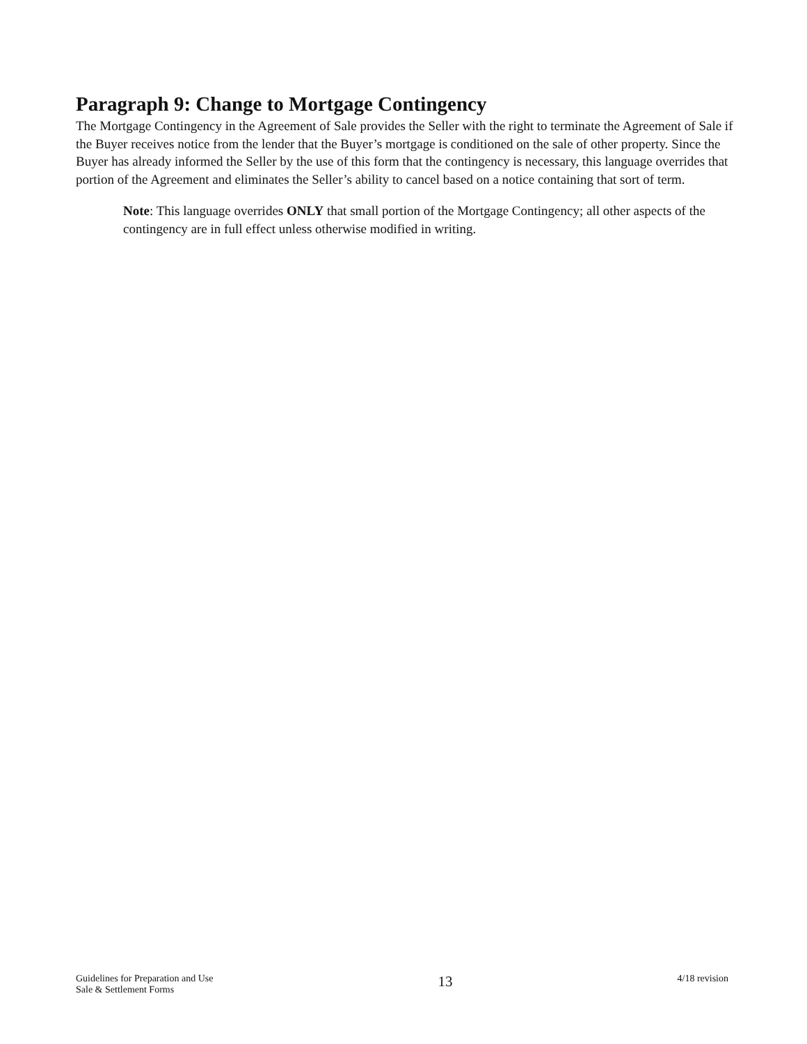Paragraph 9: Change to Mortgage Contingency
The Mortgage Contingency in the Agreement of Sale provides the Seller with the right to terminate the Agreement of Sale if the Buyer receives notice from the lender that the Buyer’s mortgage is conditioned on the sale of other property. Since the Buyer has already informed the Seller by the use of this form that the contingency is necessary, this language overrides that portion of the Agreement and eliminates the Seller’s ability to cancel based on a notice containing that sort of term.
Note: This language overrides ONLY that small portion of the Mortgage Contingency; all other aspects of the contingency are in full effect unless otherwise modified in writing.
Guidelines for Preparation and Use
Sale & Settlement Forms
13
4/18 revision